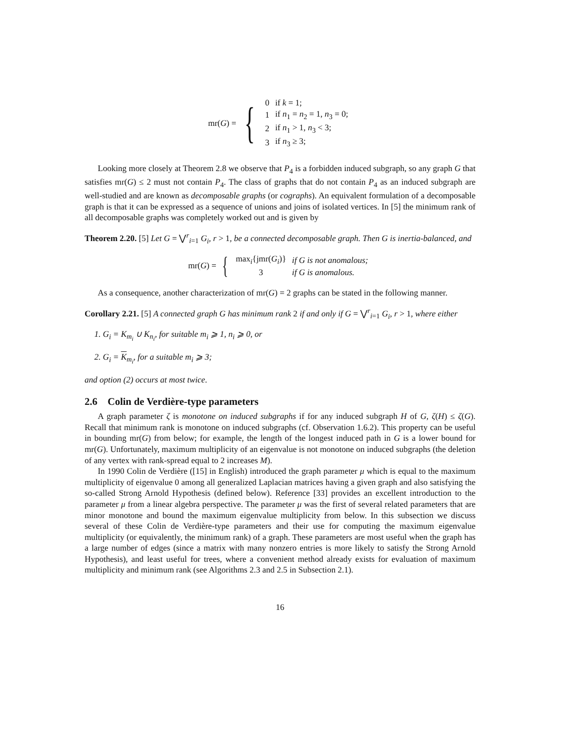mr(G) = {
| 0 | if k = 1; |
| 1 | if n<sub>1</sub> = n<sub>2</sub> = 1, n<sub>3</sub> = 0; |
| 2 | if n<sub>1</sub> > 1, n<sub>3</sub> < 3; |
| 3 | if n<sub>3</sub> ≥ 3; |
Looking more closely at Theorem 2.8 we observe that P<sub>4</sub> is a forbidden induced subgraph, so any graph G that satisfies mr(G) ≤ 2 must not contain P<sub>4</sub>. The class of graphs that do not contain P<sub>4</sub> as an induced subgraph are well-studied and are known as decomposable graphs (or cographs). An equivalent formulation of a decomposable graph is that it can be expressed as a sequence of unions and joins of isolated vertices. In [5] the minimum rank of all decomposable graphs was completely worked out and is given by
Theorem 2.20. [5] Let G = ⋁<sup>r</sup><sub>i=1</sub> G<sub>i</sub>, r > 1, be a connected decomposable graph. Then G is inertia-balanced, and
mr(G) = {
| max<sub>i</sub>{jmr( G<sub>i</sub> )} | if G is not anomalous; |
| 3 | if G is anomalous. |
As a consequence, another characterization of mr(G) = 2 graphs can be stated in the following manner.
Corollary 2.21. [5] A connected graph G has minimum rank 2 if and only if G = ⋁<sup>r</sup><sub>i=1</sub> G<sub>i</sub>, r > 1, where either
1. G<sub>i</sub> = K<sub>m<sub>i</sub></sub> ∪ K<sub>n<sub>i</sub></sub>, for suitable m<sub>i</sub> ⩾ 1, n<sub>i</sub> ⩾ 0, or
2. G<sub>i</sub> = K<sub>m<sub>i</sub></sub>, for a suitable m<sub>i</sub> ⩾ 3;
and option (2) occurs at most twice.
2.6 Colin de Verdière-type parameters
A graph parameter ζ is monotone on induced subgraphs if for any induced subgraph H of G, ζ(H) ≤ ζ(G). Recall that minimum rank is monotone on induced subgraphs (cf. Observation 1.6.2). This property can be useful in bounding mr(G) from below; for example, the length of the longest induced path in G is a lower bound for mr(G). Unfortunately, maximum multiplicity of an eigenvalue is not monotone on induced subgraphs (the deletion of any vertex with rank-spread equal to 2 increases M).
In 1990 Colin de Verdière ([15] in English) introduced the graph parameter μ which is equal to the maximum multiplicity of eigenvalue 0 among all generalized Laplacian matrices having a given graph and also satisfying the so-called Strong Arnold Hypothesis (defined below). Reference [33] provides an excellent introduction to the parameter μ from a linear algebra perspective. The parameter μ was the first of several related parameters that are minor monotone and bound the maximum eigenvalue multiplicity from below. In this subsection we discuss several of these Colin de Verdière-type parameters and their use for computing the maximum eigenvalue multiplicity (or equivalently, the minimum rank) of a graph. These parameters are most useful when the graph has a large number of edges (since a matrix with many nonzero entries is more likely to satisfy the Strong Arnold Hypothesis), and least useful for trees, where a convenient method already exists for evaluation of maximum multiplicity and minimum rank (see Algorithms 2.3 and 2.5 in Subsection 2.1).
16